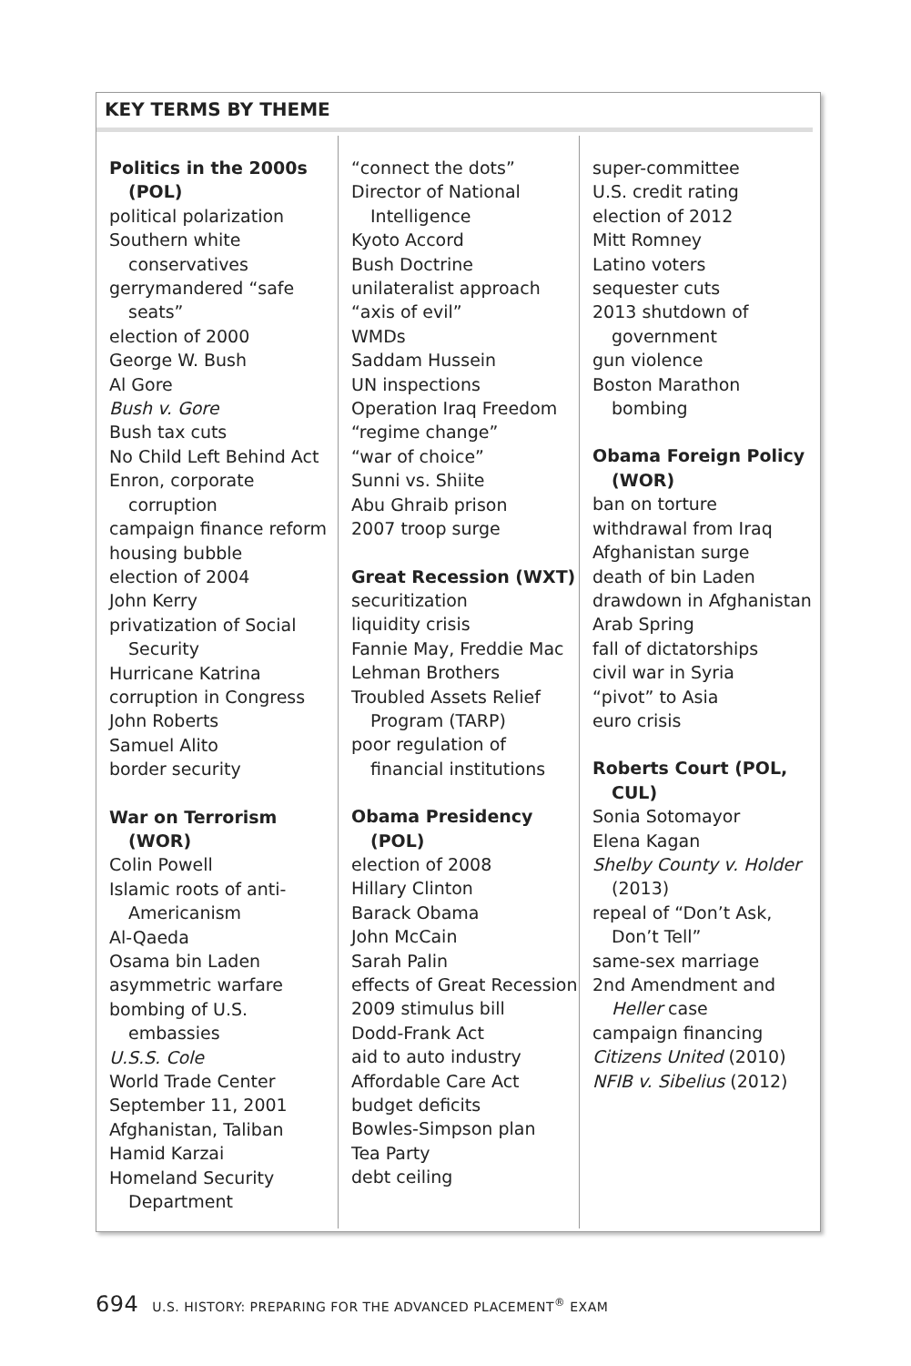KEY TERMS BY THEME
Politics in the 2000s (POL)
political polarization
Southern white conservatives
gerrymandered “safe seats”
election of 2000
George W. Bush
Al Gore
Bush v. Gore
Bush tax cuts
No Child Left Behind Act
Enron, corporate corruption
campaign finance reform
housing bubble
election of 2004
John Kerry
privatization of Social Security
Hurricane Katrina
corruption in Congress
John Roberts
Samuel Alito
border security
War on Terrorism (WOR)
Colin Powell
Islamic roots of anti-Americanism
Al-Qaeda
Osama bin Laden
asymmetric warfare
bombing of U.S. embassies
U.S.S. Cole
World Trade Center
September 11, 2001
Afghanistan, Taliban
Hamid Karzai
Homeland Security Department
“connect the dots”
Director of National Intelligence
Kyoto Accord
Bush Doctrine
unilateralist approach
“axis of evil”
WMDs
Saddam Hussein
UN inspections
Operation Iraq Freedom
“regime change”
“war of choice”
Sunni vs. Shiite
Abu Ghraib prison
2007 troop surge
Great Recession (WXT)
securitization
liquidity crisis
Fannie May, Freddie Mac
Lehman Brothers
Troubled Assets Relief Program (TARP)
poor regulation of financial institutions
Obama Presidency (POL)
election of 2008
Hillary Clinton
Barack Obama
John McCain
Sarah Palin
effects of Great Recession
2009 stimulus bill
Dodd-Frank Act
aid to auto industry
Affordable Care Act
budget deficits
Bowles-Simpson plan
Tea Party
debt ceiling
super-committee
U.S. credit rating
election of 2012
Mitt Romney
Latino voters
sequester cuts
2013 shutdown of government
gun violence
Boston Marathon bombing
Obama Foreign Policy (WOR)
ban on torture
withdrawal from Iraq
Afghanistan surge
death of bin Laden
drawdown in Afghanistan
Arab Spring
fall of dictatorships
civil war in Syria
“pivot” to Asia
euro crisis
Roberts Court (POL, CUL)
Sonia Sotomayor
Elena Kagan
Shelby County v. Holder (2013)
repeal of “Don’t Ask, Don’t Tell”
same-sex marriage
2nd Amendment and Heller case
campaign financing
Citizens United (2010)
NFIB v. Sibelius (2012)
694 U.S. HISTORY: PREPARING FOR THE ADVANCED PLACEMENT<sup>®</sup> EXAM